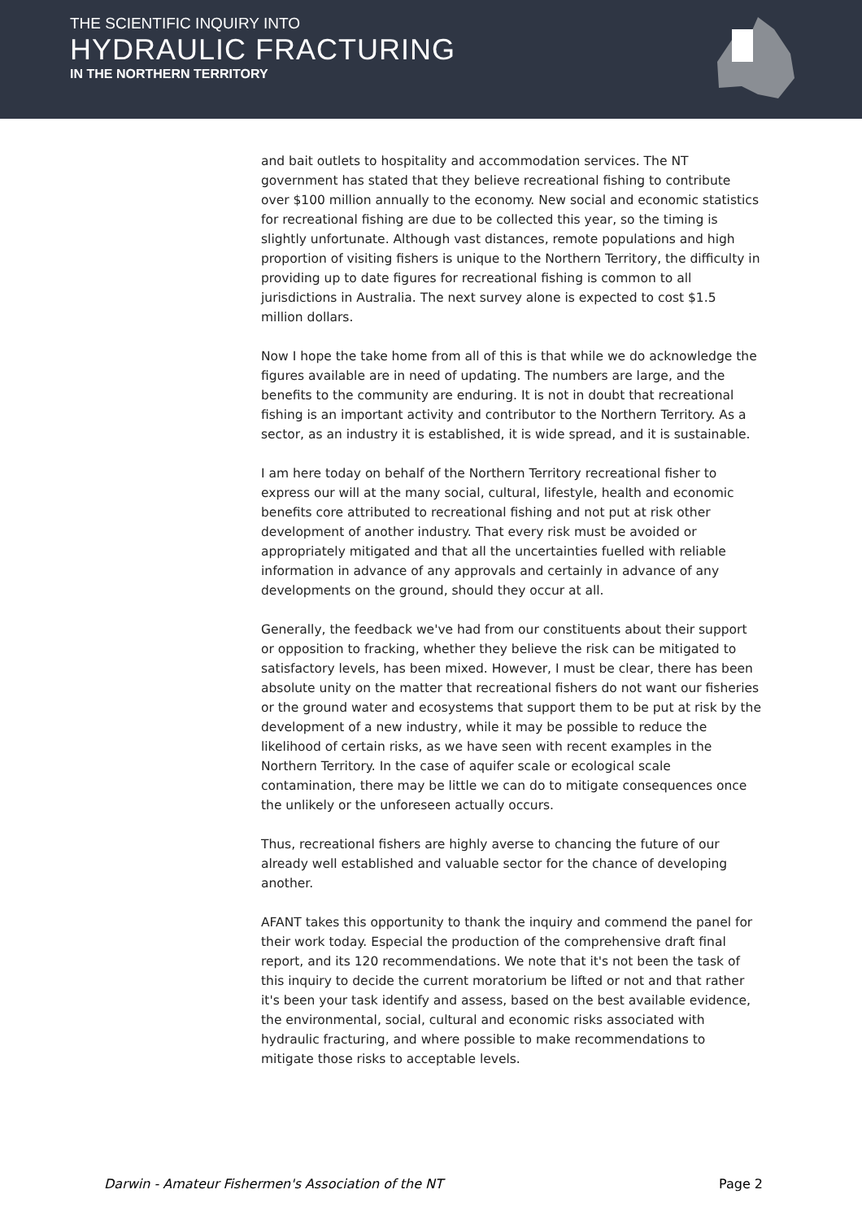THE SCIENTIFIC INQUIRY INTO
HYDRAULIC FRACTURING
IN THE NORTHERN TERRITORY
and bait outlets to hospitality and accommodation services. The NT government has stated that they believe recreational fishing to contribute over $100 million annually to the economy. New social and economic statistics for recreational fishing are due to be collected this year, so the timing is slightly unfortunate. Although vast distances, remote populations and high proportion of visiting fishers is unique to the Northern Territory, the difficulty in providing up to date figures for recreational fishing is common to all jurisdictions in Australia. The next survey alone is expected to cost $1.5 million dollars.
Now I hope the take home from all of this is that while we do acknowledge the figures available are in need of updating. The numbers are large, and the benefits to the community are enduring. It is not in doubt that recreational fishing is an important activity and contributor to the Northern Territory. As a sector, as an industry it is established, it is wide spread, and it is sustainable.
I am here today on behalf of the Northern Territory recreational fisher to express our will at the many social, cultural, lifestyle, health and economic benefits core attributed to recreational fishing and not put at risk other development of another industry. That every risk must be avoided or appropriately mitigated and that all the uncertainties fuelled with reliable information in advance of any approvals and certainly in advance of any developments on the ground, should they occur at all.
Generally, the feedback we've had from our constituents about their support or opposition to fracking, whether they believe the risk can be mitigated to satisfactory levels, has been mixed. However, I must be clear, there has been absolute unity on the matter that recreational fishers do not want our fisheries or the ground water and ecosystems that support them to be put at risk by the development of a new industry, while it may be possible to reduce the likelihood of certain risks, as we have seen with recent examples in the Northern Territory. In the case of aquifer scale or ecological scale contamination, there may be little we can do to mitigate consequences once the unlikely or the unforeseen actually occurs.
Thus, recreational fishers are highly averse to chancing the future of our already well established and valuable sector for the chance of developing another.
AFANT takes this opportunity to thank the inquiry and commend the panel for their work today. Especial the production of the comprehensive draft final report, and its 120 recommendations. We note that it's not been the task of this inquiry to decide the current moratorium be lifted or not and that rather it's been your task identify and assess, based on the best available evidence, the environmental, social, cultural and economic risks associated with hydraulic fracturing, and where possible to make recommendations to mitigate those risks to acceptable levels.
Darwin - Amateur Fishermen's Association of the NT Page 2